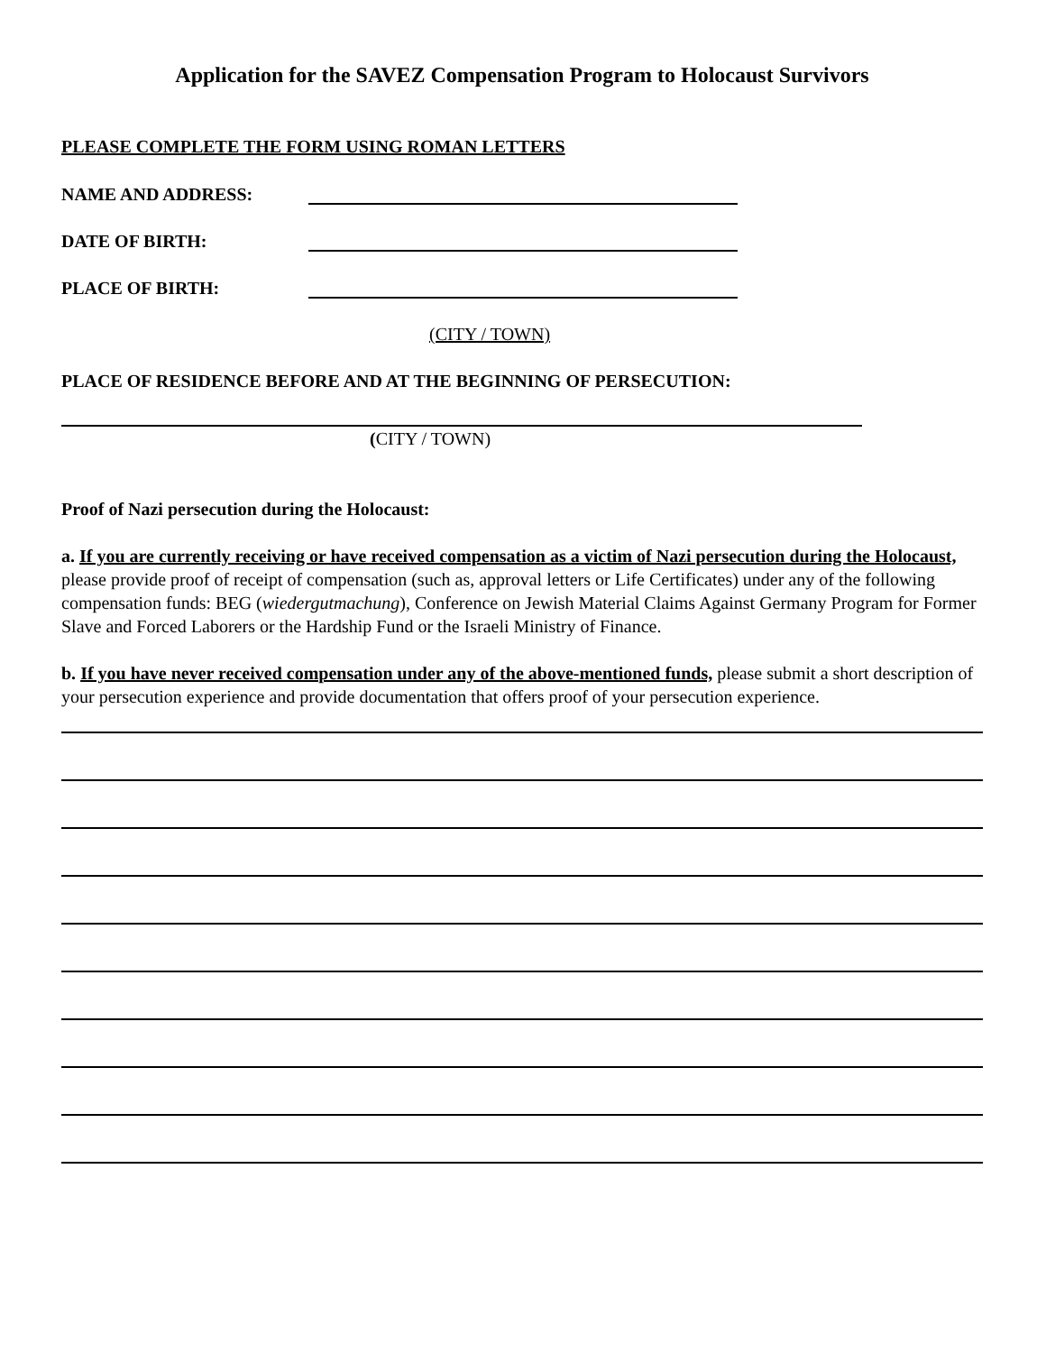Application for the SAVEZ Compensation Program to Holocaust Survivors
PLEASE COMPLETE THE FORM USING ROMAN LETTERS
NAME AND ADDRESS:
DATE OF BIRTH:
PLACE OF BIRTH:
(CITY / TOWN)
PLACE OF RESIDENCE BEFORE AND AT THE BEGINNING OF PERSECUTION:
(CITY / TOWN)
Proof of Nazi persecution during the Holocaust:
a. If you are currently receiving or have received compensation as a victim of Nazi persecution during the Holocaust, please provide proof of receipt of compensation (such as, approval letters or Life Certificates) under any of the following compensation funds: BEG (wiedergutmachung), Conference on Jewish Material Claims Against Germany Program for Former Slave and Forced Laborers or the Hardship Fund or the Israeli Ministry of Finance.
b. If you have never received compensation under any of the above-mentioned funds, please submit a short description of your persecution experience and provide documentation that offers proof of your persecution experience.